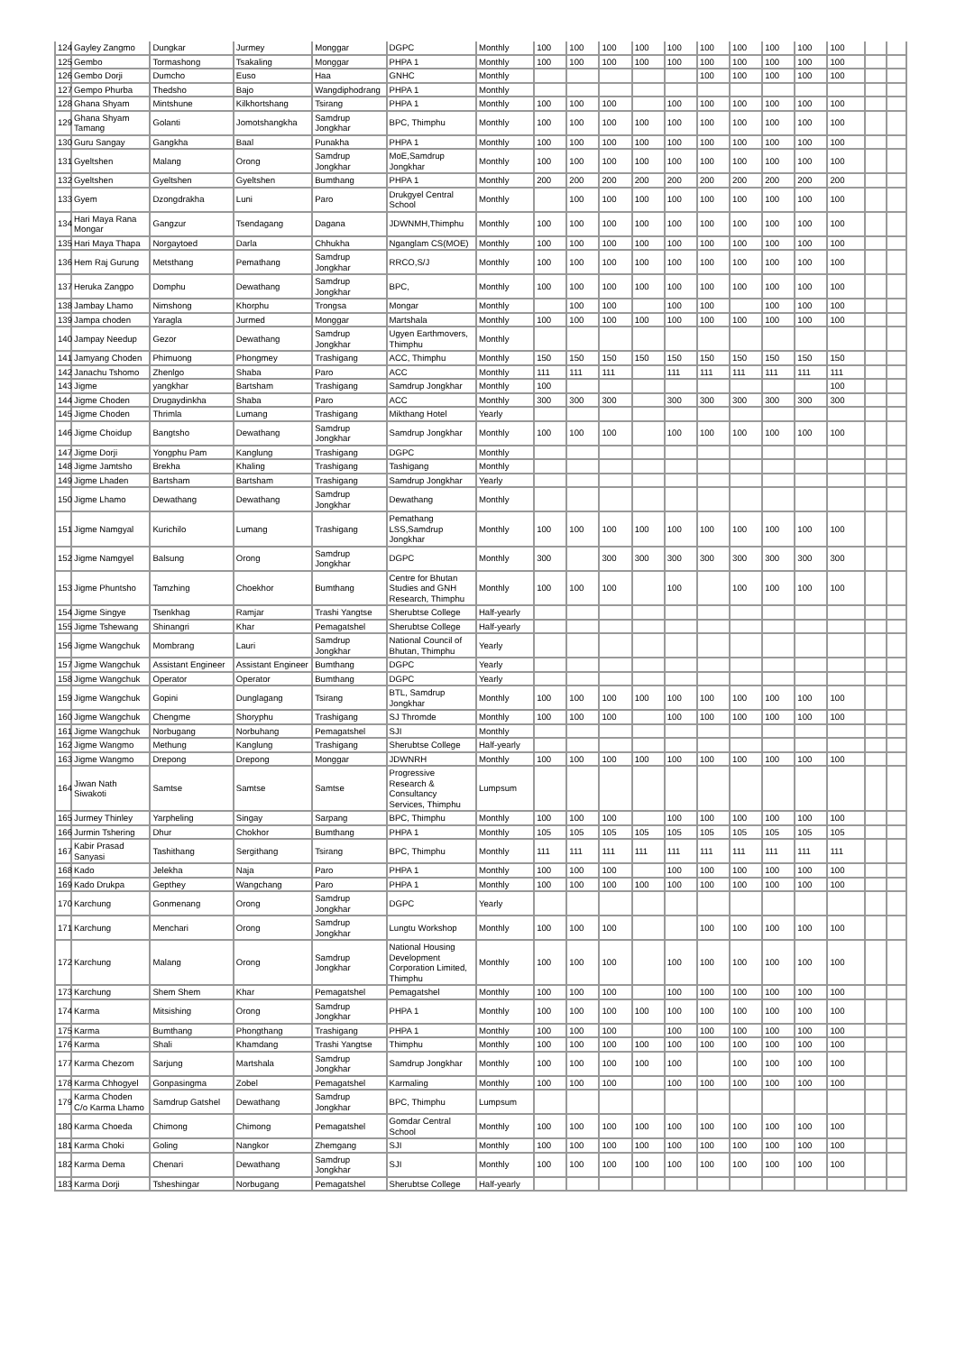| 124 | Gayley Zangmo | Dungkar | Jurmey | Monggar | DGPC | Monthly | 100 | 100 | 100 | 100 | 100 | 100 | 100 | 100 | 100 | 100 | | |
| 125 | Gembo | Tormashong | Tsakaling | Monggar | PHPA 1 | Monthly | 100 | 100 | 100 | 100 | 100 | 100 | 100 | 100 | 100 | 100 | | |
| 126 | Gembo Dorji | Dumcho | Euso | Haa | GNHC | Monthly | | | | | | 100 | 100 | 100 | 100 | 100 | | |
| 127 | Gempo Phurba | Thedsho | Bajo | Wangdiphodrang | PHPA 1 | Monthly | | | | | | | | | | | | |
| 128 | Ghana Shyam | Mintshune | Kilkhortshang | Tsirang | PHPA 1 | Monthly | 100 | 100 | 100 | | 100 | 100 | 100 | 100 | 100 | 100 | | |
| 129 | Ghana Shyam Tamang | Golanti | Jomotshangkha | Samdrup Jongkhar | BPC, Thimphu | Monthly | 100 | 100 | 100 | 100 | 100 | 100 | 100 | 100 | 100 | 100 | | |
| 130 | Guru Sangay | Gangkha | Baal | Punakha | PHPA 1 | Monthly | 100 | 100 | 100 | 100 | 100 | 100 | 100 | 100 | 100 | 100 | | |
| 131 | Gyeltshen | Malang | Orong | Samdrup Jongkhar | MoE,Samdrup Jongkhar | Monthly | 100 | 100 | 100 | 100 | 100 | 100 | 100 | 100 | 100 | 100 | | |
| 132 | Gyeltshen | Gyeltshen | Gyeltshen | Bumthang | PHPA 1 | Monthly | 200 | 200 | 200 | 200 | 200 | 200 | 200 | 200 | 200 | 200 | | |
| 133 | Gyem | Dzongdrakha | Luni | Paro | Drukgyel Central School | Monthly | | 100 | 100 | 100 | 100 | 100 | 100 | 100 | 100 | 100 | | |
| 134 | Hari Maya Rana Mongar | Gangzur | Tsendagang | Dagana | JDWNMH,Thimphu | Monthly | 100 | 100 | 100 | 100 | 100 | 100 | 100 | 100 | 100 | 100 | | |
| 135 | Hari Maya Thapa | Norgaytoed | Darla | Chhukha | Nganglam CS(MOE) | Monthly | 100 | 100 | 100 | 100 | 100 | 100 | 100 | 100 | 100 | 100 | | |
| 136 | Hem Raj Gurung | Metsthang | Pemathang | Samdrup Jongkhar | RRCO,S/J | Monthly | 100 | 100 | 100 | 100 | 100 | 100 | 100 | 100 | 100 | 100 | | |
| 137 | Heruka Zangpo | Domphu | Dewathang | Samdrup Jongkhar | BPC, | Monthly | 100 | 100 | 100 | 100 | 100 | 100 | 100 | 100 | 100 | 100 | | |
| 138 | Jambay Lhamo | Nimshong | Khorphu | Trongsa | Mongar | Monthly | | 100 | 100 | | 100 | 100 | | 100 | 100 | 100 | | |
| 139 | Jampa choden | Yaragla | Jurmed | Monggar | Martshala | Monthly | 100 | 100 | 100 | 100 | 100 | 100 | 100 | 100 | 100 | 100 | | |
| 140 | Jampay Needup | Gezor | Dewathang | Samdrup Jongkhar | Ugyen Earthmovers, Thimphu | Monthly | | | | | | | | | | | | |
| 141 | Jamyang Choden | Phimuong | Phongmey | Trashigang | ACC, Thimphu | Monthly | 150 | 150 | 150 | 150 | 150 | 150 | 150 | 150 | 150 | 150 | | |
| 142 | Janachu Tshomo | Zhenlgo | Shaba | Paro | ACC | Monthly | 111 | 111 | 111 | | 111 | 111 | 111 | 111 | 111 | 111 | | |
| 143 | Jigme | yangkhar | Bartsham | Trashigang | Samdrup Jongkhar | Monthly | 100 | | | | | | | | | 100 | | |
| 144 | Jigme Choden | Drugaydinkha | Shaba | Paro | ACC | Monthly | 300 | 300 | 300 | | 300 | 300 | 300 | 300 | 300 | 300 | | |
| 145 | Jigme Choden | Thrimla | Lumang | Trashigang | Mikthang Hotel | Yearly | | | | | | | | | | | | |
| 146 | Jigme Choidup | Bangtsho | Dewathang | Samdrup Jongkhar | Samdrup Jongkhar | Monthly | 100 | 100 | 100 | | 100 | 100 | 100 | 100 | 100 | 100 | | |
| 147 | Jigme Dorji | Yongphu Pam | Kanglung | Trashigang | DGPC | Monthly | | | | | | | | | | | | |
| 148 | Jigme Jamtsho | Brekha | Khaling | Trashigang | Tashigang | Monthly | | | | | | | | | | | | |
| 149 | Jigme Lhaden | Bartsham | Bartsham | Trashigang | Samdrup Jongkhar | Yearly | | | | | | | | | | | | |
| 150 | Jigme Lhamo | Dewathang | Dewathang | Samdrup Jongkhar | Dewathang | Monthly | | | | | | | | | | | | |
| 151 | Jigme Namgyal | Kurichilo | Lumang | Trashigang | Pemathang LSS,Samdrup Jongkhar | Monthly | 100 | 100 | 100 | 100 | 100 | 100 | 100 | 100 | 100 | 100 | | |
| 152 | Jigme Namgyel | Balsung | Orong | Samdrup Jongkhar | DGPC | Monthly | 300 | | 300 | 300 | 300 | 300 | 300 | 300 | 300 | 300 | | |
| 153 | Jigme Phuntsho | Tamzhing | Choekhor | Bumthang | Centre for Bhutan Studies and GNH Research, Thimphu | Monthly | 100 | 100 | 100 | | 100 | | 100 | 100 | 100 | 100 | | |
| 154 | Jigme Singye | Tsenkhag | Ramjar | Trashi Yangtse | Sherubtse College | Half-yearly | | | | | | | | | | | | |
| 155 | Jigme Tshewang | Shinangri | Khar | Pemagatshel | Sherubtse College | Half-yearly | | | | | | | | | | | | |
| 156 | Jigme Wangchuk | Mombrang | Lauri | Samdrup Jongkhar | National Council of Bhutan, Thimphu | Yearly | | | | | | | | | | | | |
| 157 | Jigme Wangchuk | Assistant Engineer | Assistant Engineer | Bumthang | DGPC | Yearly | | | | | | | | | | | | |
| 158 | Jigme Wangchuk | Operator | Operator | Bumthang | DGPC | Yearly | | | | | | | | | | | | |
| 159 | Jigme Wangchuk | Gopini | Dunglagang | Tsirang | BTL, Samdrup Jongkhar | Monthly | 100 | 100 | 100 | 100 | 100 | 100 | 100 | 100 | 100 | 100 | | |
| 160 | Jigme Wangchuk | Chengme | Shoryphu | Trashigang | SJ Thromde | Monthly | 100 | 100 | 100 | | 100 | 100 | 100 | 100 | 100 | 100 | | |
| 161 | Jigme Wangchuk | Norbugang | Norbuhang | Pemagatshel | SJI | Monthly | | | | | | | | | | | | |
| 162 | Jigme Wangmo | Methung | Kanglung | Trashigang | Sherubtse College | Half-yearly | | | | | | | | | | | | |
| 163 | Jigme Wangmo | Drepong | Drepong | Monggar | JDWNRH | Monthly | 100 | 100 | 100 | 100 | 100 | 100 | 100 | 100 | 100 | 100 | | |
| 164 | Jiwan Nath Siwakoti | Samtse | Samtse | Samtse | Progressive Research & Consultancy Services, Thimphu | Lumpsum | | | | | | | | | | | | |
| 165 | Jurmey Thinley | Yarpheling | Singay | Sarpang | BPC, Thimphu | Monthly | 100 | 100 | 100 | | 100 | 100 | 100 | 100 | 100 | 100 | | |
| 166 | Jurmin Tshering | Dhur | Chokhor | Bumthang | PHPA 1 | Monthly | 105 | 105 | 105 | 105 | 105 | 105 | 105 | 105 | 105 | 105 | | |
| 167 | Kabir Prasad Sanyasi | Tashithang | Sergithang | Tsirang | BPC, Thimphu | Monthly | 111 | 111 | 111 | 111 | 111 | 111 | 111 | 111 | 111 | 111 | | |
| 168 | Kado | Jelekha | Naja | Paro | PHPA 1 | Monthly | 100 | 100 | 100 | | 100 | 100 | 100 | 100 | 100 | 100 | | |
| 169 | Kado Drukpa | Gepthey | Wangchang | Paro | PHPA 1 | Monthly | 100 | 100 | 100 | 100 | 100 | 100 | 100 | 100 | 100 | 100 | | |
| 170 | Karchung | Gonmenang | Orong | Samdrup Jongkhar | DGPC | Yearly | | | | | | | | | | | | |
| 171 | Karchung | Menchari | Orong | Samdrup Jongkhar | Lungtu Workshop | Monthly | 100 | 100 | 100 | | | 100 | 100 | 100 | 100 | 100 | | |
| 172 | Karchung | Malang | Orong | Samdrup Jongkhar | National Housing Development Corporation Limited, Thimphu | Monthly | 100 | 100 | 100 | | 100 | 100 | 100 | 100 | 100 | 100 | | |
| 173 | Karchung | Shem Shem | Khar | Pemagatshel | Pemagatshel | Monthly | 100 | 100 | 100 | | 100 | 100 | 100 | 100 | 100 | 100 | | |
| 174 | Karma | Mitsishing | Orong | Samdrup Jongkhar | PHPA 1 | Monthly | 100 | 100 | 100 | 100 | 100 | 100 | 100 | 100 | 100 | 100 | | |
| 175 | Karma | Bumthang | Phongthang | Trashigang | PHPA 1 | Monthly | 100 | 100 | 100 | | 100 | 100 | 100 | 100 | 100 | 100 | | |
| 176 | Karma | Shali | Khamdang | Trashi Yangtse | Thimphu | Monthly | 100 | 100 | 100 | 100 | 100 | 100 | 100 | 100 | 100 | 100 | | |
| 177 | Karma Chezom | Sarjung | Martshala | Samdrup Jongkhar | Samdrup Jongkhar | Monthly | 100 | 100 | 100 | 100 | 100 | | 100 | 100 | 100 | 100 | | |
| 178 | Karma Chhogyel | Gonpasingma | Zobel | Pemagatshel | Karmaling | Monthly | 100 | 100 | 100 | | 100 | 100 | 100 | 100 | 100 | 100 | | |
| 179 | Karma Choden C/o Karma Lhamo | Samdrup Gatshel | Dewathang | Samdrup Jongkhar | BPC, Thimphu | Lumpsum | | | | | | | | | | | | |
| 180 | Karma Choeda | Chimong | Chimong | Pemagatshel | Gomdar Central School | Monthly | 100 | 100 | 100 | 100 | 100 | 100 | 100 | 100 | 100 | 100 | | |
| 181 | Karma Choki | Goling | Nangkor | Zhemgang | SJI | Monthly | 100 | 100 | 100 | 100 | 100 | 100 | 100 | 100 | 100 | 100 | | |
| 182 | Karma Dema | Chenari | Dewathang | Samdrup Jongkhar | SJI | Monthly | 100 | 100 | 100 | 100 | 100 | 100 | 100 | 100 | 100 | 100 | | |
| 183 | Karma Dorji | Tsheshingar | Norbugang | Pemagatshel | Sherubtse College | Half-yearly | | | | | | | | | | | | |